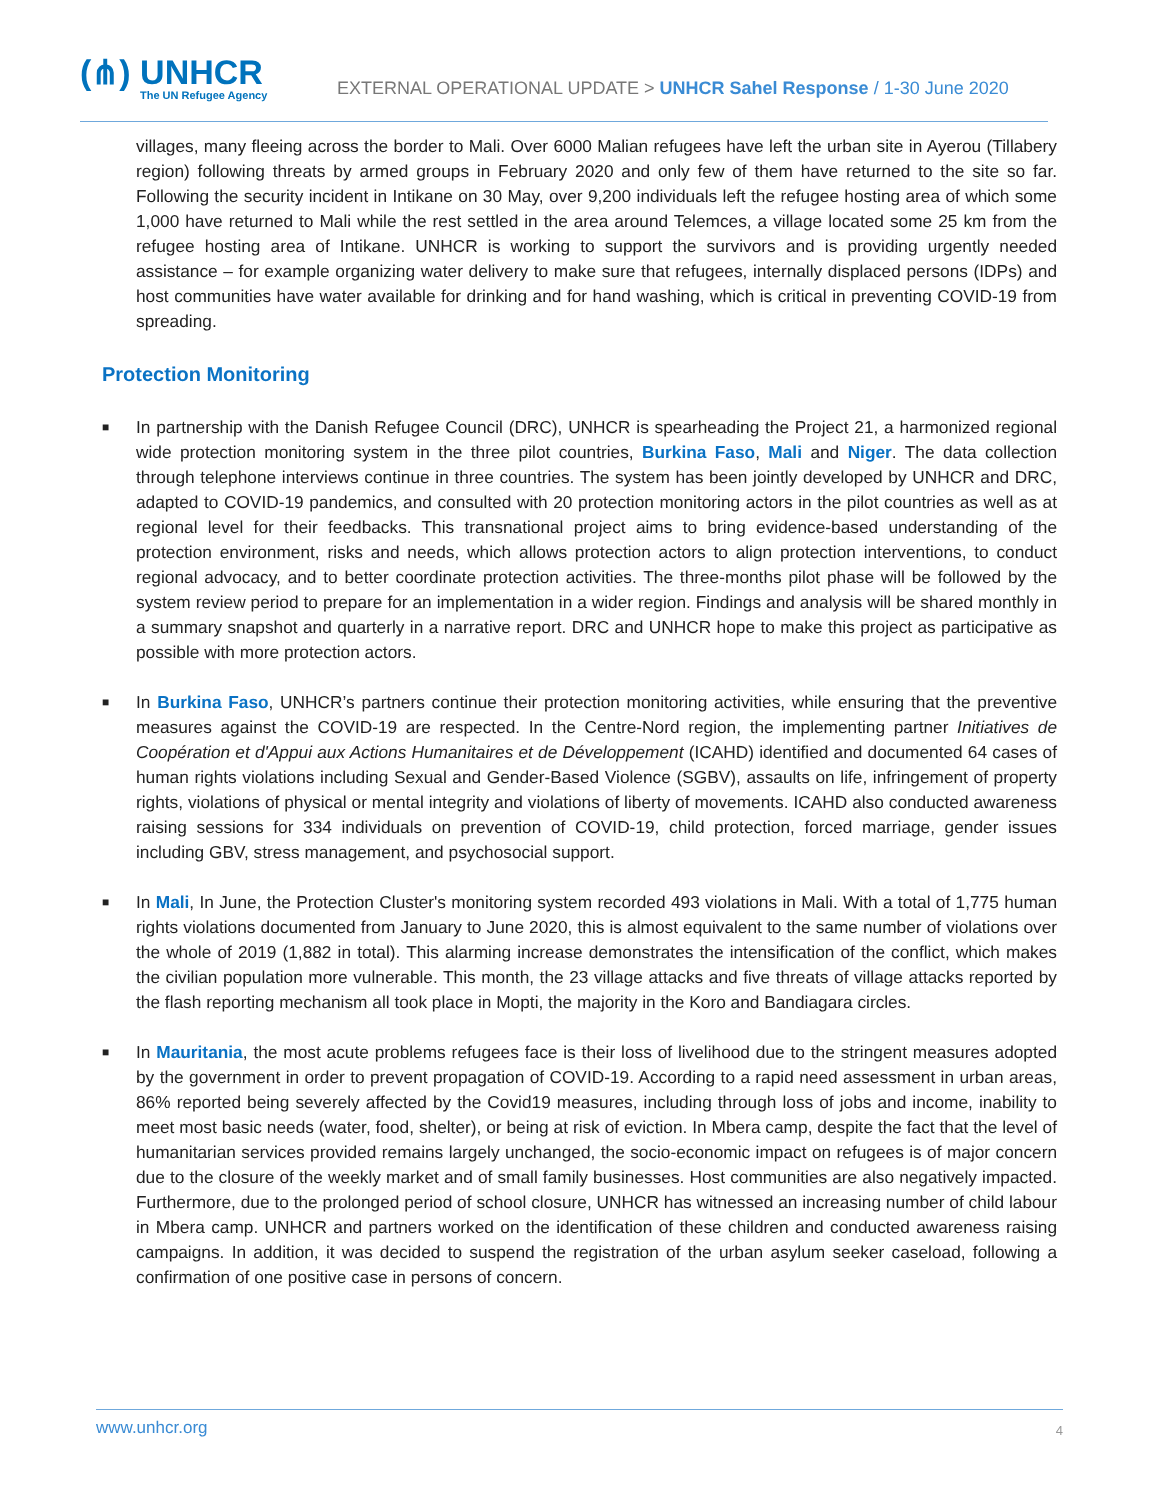(⋔) UNHCR
The UN Refugee Agency
EXTERNAL OPERATIONAL UPDATE > UNHCR Sahel Response / 1-30 June 2020
villages, many fleeing across the border to Mali. Over 6000 Malian refugees have left the urban site in Ayerou (Tillabery region) following threats by armed groups in February 2020 and only few of them have returned to the site so far. Following the security incident in Intikane on 30 May, over 9,200 individuals left the refugee hosting area of which some 1,000 have returned to Mali while the rest settled in the area around Telemces, a village located some 25 km from the refugee hosting area of Intikane. UNHCR is working to support the survivors and is providing urgently needed assistance – for example organizing water delivery to make sure that refugees, internally displaced persons (IDPs) and host communities have water available for drinking and for hand washing, which is critical in preventing COVID-19 from spreading.
Protection Monitoring
■ In partnership with the Danish Refugee Council (DRC), UNHCR is spearheading the Project 21, a harmonized regional wide protection monitoring system in the three pilot countries, Burkina Faso, Mali and Niger. The data collection through telephone interviews continue in three countries. The system has been jointly developed by UNHCR and DRC, adapted to COVID-19 pandemics, and consulted with 20 protection monitoring actors in the pilot countries as well as at regional level for their feedbacks. This transnational project aims to bring evidence-based understanding of the protection environment, risks and needs, which allows protection actors to align protection interventions, to conduct regional advocacy, and to better coordinate protection activities. The three-months pilot phase will be followed by the system review period to prepare for an implementation in a wider region. Findings and analysis will be shared monthly in a summary snapshot and quarterly in a narrative report. DRC and UNHCR hope to make this project as participative as possible with more protection actors.
■ In Burkina Faso, UNHCR’s partners continue their protection monitoring activities, while ensuring that the preventive measures against the COVID-19 are respected. In the Centre-Nord region, the implementing partner Initiatives de Coopération et d'Appui aux Actions Humanitaires et de Développement (ICAHD) identified and documented 64 cases of human rights violations including Sexual and Gender-Based Violence (SGBV), assaults on life, infringement of property rights, violations of physical or mental integrity and violations of liberty of movements. ICAHD also conducted awareness raising sessions for 334 individuals on prevention of COVID-19, child protection, forced marriage, gender issues including GBV, stress management, and psychosocial support.
■ In Mali, In June, the Protection Cluster's monitoring system recorded 493 violations in Mali. With a total of 1,775 human rights violations documented from January to June 2020, this is almost equivalent to the same number of violations over the whole of 2019 (1,882 in total). This alarming increase demonstrates the intensification of the conflict, which makes the civilian population more vulnerable. This month, the 23 village attacks and five threats of village attacks reported by the flash reporting mechanism all took place in Mopti, the majority in the Koro and Bandiagara circles.
■ In Mauritania, the most acute problems refugees face is their loss of livelihood due to the stringent measures adopted by the government in order to prevent propagation of COVID-19. According to a rapid need assessment in urban areas, 86% reported being severely affected by the Covid19 measures, including through loss of jobs and income, inability to meet most basic needs (water, food, shelter), or being at risk of eviction. In Mbera camp, despite the fact that the level of humanitarian services provided remains largely unchanged, the socio-economic impact on refugees is of major concern due to the closure of the weekly market and of small family businesses. Host communities are also negatively impacted. Furthermore, due to the prolonged period of school closure, UNHCR has witnessed an increasing number of child labour in Mbera camp. UNHCR and partners worked on the identification of these children and conducted awareness raising campaigns. In addition, it was decided to suspend the registration of the urban asylum seeker caseload, following a confirmation of one positive case in persons of concern.
www.unhcr.org 4